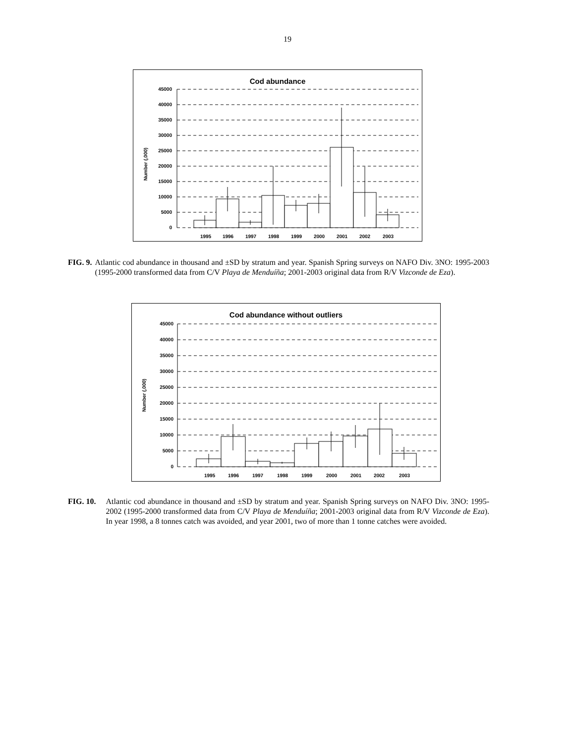19
Cod abundance
Number (,000)
45000
40000
35000
30000
25000
20000
15000
10000
5000
0
1995
1996
1997
1998
1999
2000
2001
2002
2003
FIG. 9. Atlantic cod abundance in thousand and ±SD by stratum and year. Spanish Spring surveys on NAFO Div. 3NO: 1995-2003 (1995-2000 transformed data from C/V Playa de Menduíña; 2001-2003 original data from R/V Vizconde de Eza).
Cod abundance without outliers
Number (,000)
45000
40000
35000
30000
25000
20000
15000
10000
5000
0
1995
1996
1997
1998
1999
2000
2001
2002
2003
FIG. 10. Atlantic cod abundance in thousand and ±SD by stratum and year. Spanish Spring surveys on NAFO Div. 3NO: 1995-2002 (1995-2000 transformed data from C/V Playa de Menduíña; 2001-2003 original data from R/V Vizconde de Eza). In year 1998, a 8 tonnes catch was avoided, and year 2001, two of more than 1 tonne catches were avoided.